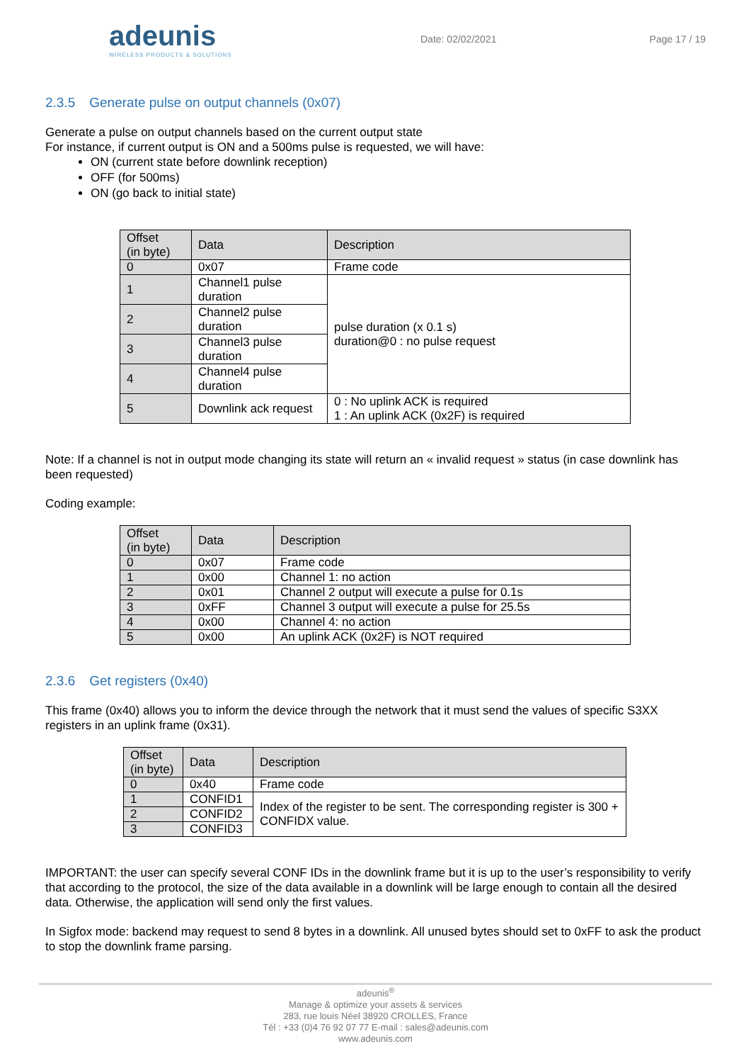adeunis
WIRELESS PRODUCTS & SOLUTIONS
Date: 02/02/2021 Page 17 / 19
2.3.5 Generate pulse on output channels (0x07)
Generate a pulse on output channels based on the current output state
For instance, if current output is ON and a 500ms pulse is requested, we will have:
ON (current state before downlink reception)
OFF (for 500ms)
ON (go back to initial state)
| Offset (in byte) | Data | Description |
| --- | --- | --- |
| 0 | 0x07 | Frame code |
| 1 | Channel1 pulse duration | pulse duration (x 0.1 s) duration@0 : no pulse request |
| 2 | Channel2 pulse duration | |
| 3 | Channel3 pulse duration | |
| 4 | Channel4 pulse duration | |
| 5 | Downlink ack request | 0 : No uplink ACK is required 1 : An uplink ACK (0x2F) is required |
Note: If a channel is not in output mode changing its state will return an « invalid request » status (in case downlink has been requested)
Coding example:
| Offset (in byte) | Data | Description |
| --- | --- | --- |
| 0 | 0x07 | Frame code |
| 1 | 0x00 | Channel 1: no action |
| 2 | 0x01 | Channel 2 output will execute a pulse for 0.1s |
| 3 | 0xFF | Channel 3 output will execute a pulse for 25.5s |
| 4 | 0x00 | Channel 4: no action |
| 5 | 0x00 | An uplink ACK (0x2F) is NOT required |
2.3.6 Get registers (0x40)
This frame (0x40) allows you to inform the device through the network that it must send the values of specific S3XX registers in an uplink frame (0x31).
| Offset (in byte) | Data | Description |
| --- | --- | --- |
| 0 | 0x40 | Frame code |
| 1 | CONFID1 | Index of the register to be sent. The corresponding register is 300 + CONFIDX value. |
| 2 | CONFID2 | |
| 3 | CONFID3 | |
IMPORTANT: the user can specify several CONF IDs in the downlink frame but it is up to the user’s responsibility to verify that according to the protocol, the size of the data available in a downlink will be large enough to contain all the desired data. Otherwise, the application will send only the first values.
In Sigfox mode: backend may request to send 8 bytes in a downlink. All unused bytes should set to 0xFF to ask the product to stop the downlink frame parsing.
adeunis<sup>®</sup>
Manage & optimize your assets & services
283, rue louis Néel 38920 CROLLES, France
Tél : +33 (0)4 76 92 07 77 E-mail : sales@adeunis.com
www.adeunis.com